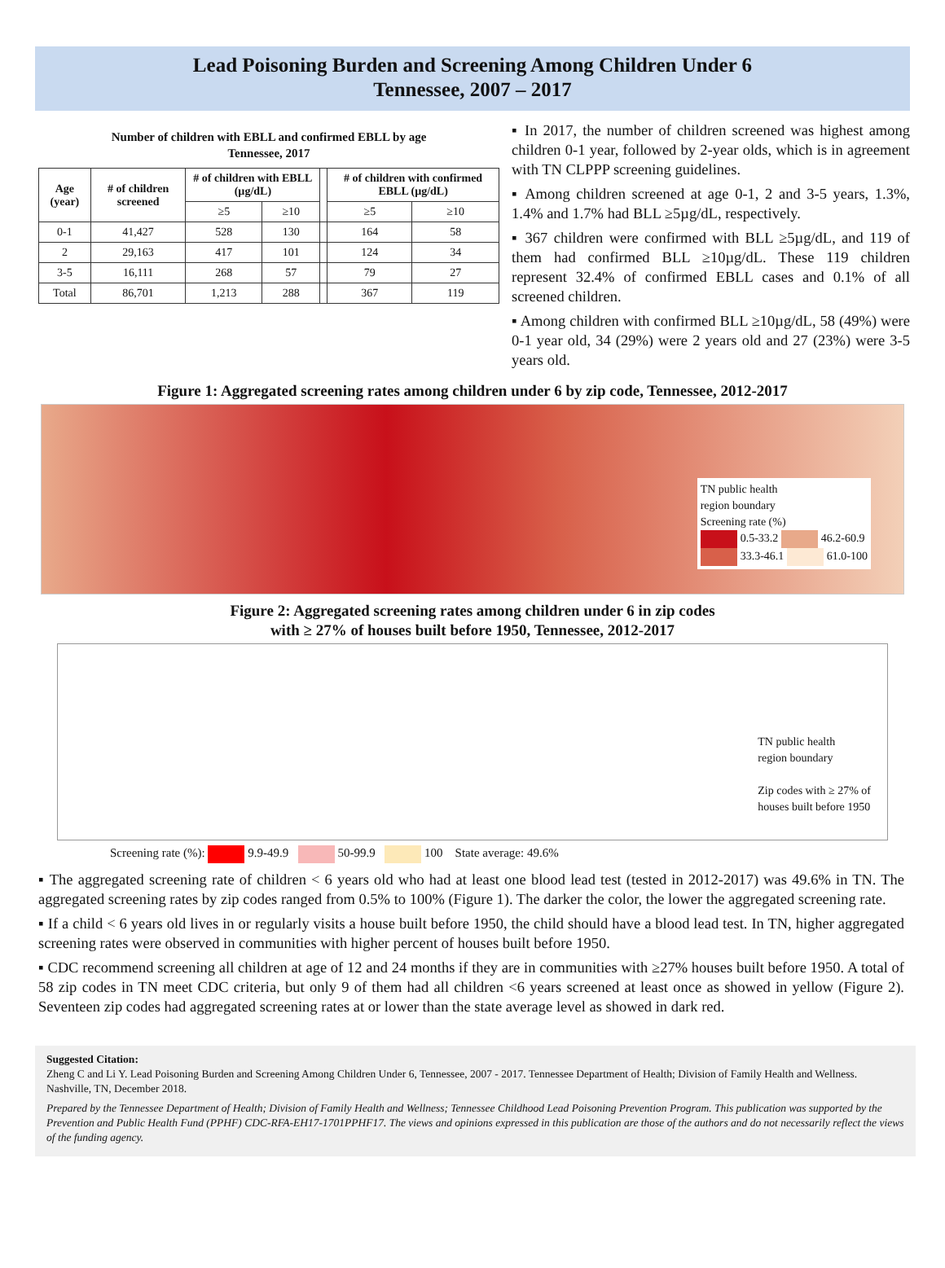Lead Poisoning Burden and Screening Among Children Under 6
Tennessee, 2007 – 2017
Number of children with EBLL and confirmed EBLL by age
Tennessee, 2017
| Age (year) | # of children screened | # of children with EBLL (µg/dL) | | | # of children with confirmed EBLL (µg/dL) | |
| --- | --- | --- | --- | --- | --- | --- |
| | | ≥5 | ≥10 | | ≥5 | ≥10 |
| 0-1 | 41,427 | 528 | 130 | | 164 | 58 |
| 2 | 29,163 | 417 | 101 | | 124 | 34 |
| 3-5 | 16,111 | 268 | 57 | | 79 | 27 |
| Total | 86,701 | 1,213 | 288 | | 367 | 119 |
▪ In 2017, the number of children screened was highest among children 0-1 year, followed by 2-year olds, which is in agreement with TN CLPPP screening guidelines.
▪ Among children screened at age 0-1, 2 and 3-5 years, 1.3%, 1.4% and 1.7% had BLL ≥5µg/dL, respectively.
▪ 367 children were confirmed with BLL ≥5µg/dL, and 119 of them had confirmed BLL ≥10µg/dL. These 119 children represent 32.4% of confirmed EBLL cases and 0.1% of all screened children.
▪ Among children with confirmed BLL ≥10µg/dL, 58 (49%) were 0-1 year old, 34 (29%) were 2 years old and 27 (23%) were 3-5 years old.
Figure 1: Aggregated screening rates among children under 6 by zip code, Tennessee, 2012-2017
TN public health
region boundary
Screening rate (%)
0.5-33.2 46.2-60.9
33.3-46.1 61.0-100
Figure 2: Aggregated screening rates among children under 6 in zip codes
with ≥ 27% of houses built before 1950, Tennessee, 2012-2017
TN public health
region boundary
Zip codes with ≥ 27% of
houses built before 1950
Screening rate (%): 9.9-49.9 50-99.9 100 State average: 49.6%
▪ The aggregated screening rate of children < 6 years old who had at least one blood lead test (tested in 2012-2017) was 49.6% in TN. The aggregated screening rates by zip codes ranged from 0.5% to 100% (Figure 1). The darker the color, the lower the aggregated screening rate.
▪ If a child < 6 years old lives in or regularly visits a house built before 1950, the child should have a blood lead test. In TN, higher aggregated screening rates were observed in communities with higher percent of houses built before 1950.
▪ CDC recommend screening all children at age of 12 and 24 months if they are in communities with ≥27% houses built before 1950. A total of 58 zip codes in TN meet CDC criteria, but only 9 of them had all children <6 years screened at least once as showed in yellow (Figure 2). Seventeen zip codes had aggregated screening rates at or lower than the state average level as showed in dark red.
Suggested Citation:
Zheng C and Li Y. Lead Poisoning Burden and Screening Among Children Under 6, Tennessee, 2007 - 2017. Tennessee Department of Health; Division of Family Health and Wellness. Nashville, TN, December 2018.
Prepared by the Tennessee Department of Health; Division of Family Health and Wellness; Tennessee Childhood Lead Poisoning Prevention Program. This publication was supported by the Prevention and Public Health Fund (PPHF) CDC-RFA-EH17-1701PPHF17. The views and opinions expressed in this publication are those of the authors and do not necessarily reflect the views of the funding agency.